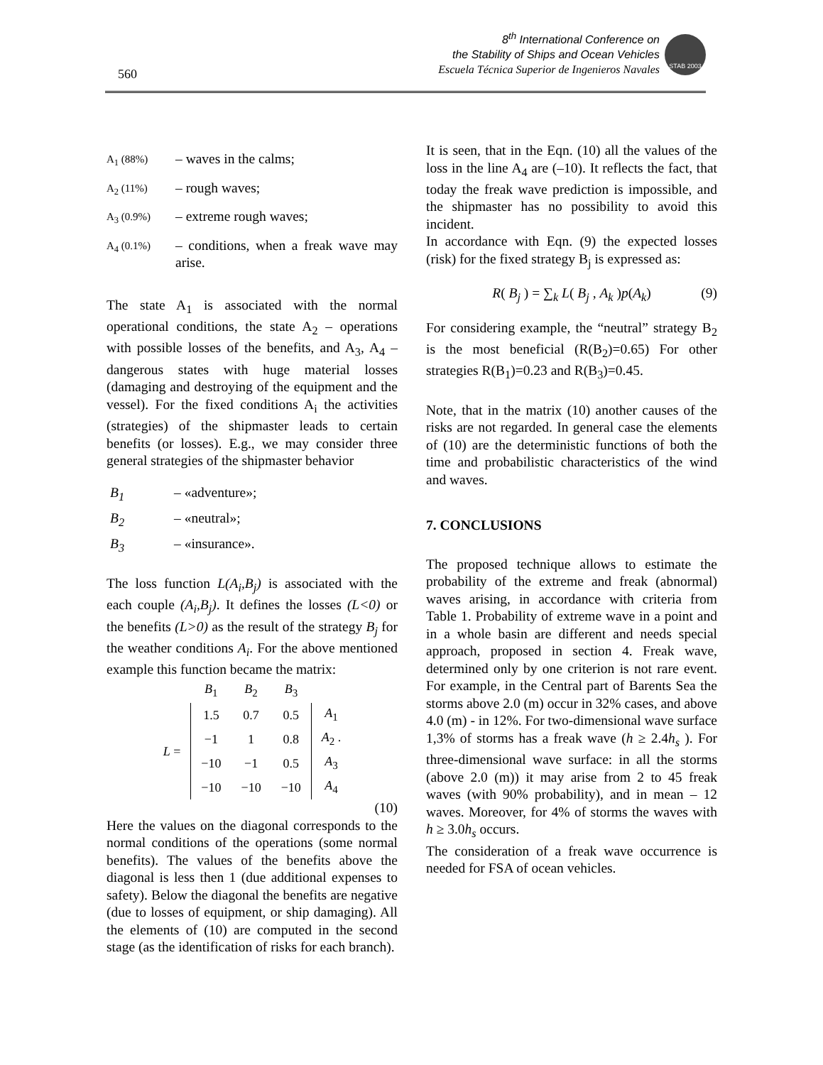560
8<sup>th</sup> International Conference on
the Stability of Ships and Ocean Vehicles
Escuela Técnica Superior de Ingenieros Navales
STAB 2003
A<sub>1</sub> (88%) – waves in the calms;
A<sub>2</sub> (11%) – rough waves;
A<sub>3</sub> (0.9%) – extreme rough waves;
A<sub>4</sub> (0.1%) – conditions, when a freak wave may arise.
The state A<sub>1</sub> is associated with the normal operational conditions, the state A<sub>2</sub> – operations with possible losses of the benefits, and A<sub>3</sub>, A<sub>4</sub> – dangerous states with huge material losses (damaging and destroying of the equipment and the vessel). For the fixed conditions A<sub>i</sub> the activities (strategies) of the shipmaster leads to certain benefits (or losses). E.g., we may consider three general strategies of the shipmaster behavior
B<sub>1</sub> – «adventure»;
B<sub>2</sub> – «neutral»;
B<sub>3</sub> – «insurance».
The loss function L(A<sub>i</sub>,B<sub>j</sub>) is associated with the each couple (A<sub>i</sub>,B<sub>j</sub>). It defines the losses (L<0) or the benefits (L>0) as the result of the strategy B<sub>j</sub> for the weather conditions A<sub>i</sub>. For the above mentioned example this function became the matrix:
| | B<sub>1</sub> | B<sub>2</sub> | B<sub>3</sub> | |
| L = | 1.5 | 0.7 | 0.5 | A<sub>1</sub> |
| | −1 | 1 | 0.8 | A<sub>2</sub> . |
| | −10 | −1 | 0.5 | A<sub>3</sub> |
| | −10 | −10 | −10 | A<sub>4</sub> |
(10)
Here the values on the diagonal corresponds to the normal conditions of the operations (some normal benefits). The values of the benefits above the diagonal is less then 1 (due additional expenses to safety). Below the diagonal the benefits are negative (due to losses of equipment, or ship damaging). All the elements of (10) are computed in the second stage (as the identification of risks for each branch).
It is seen, that in the Eqn. (10) all the values of the loss in the line A<sub>4</sub> are (–10). It reflects the fact, that today the freak wave prediction is impossible, and the shipmaster has no possibility to avoid this incident.
In accordance with Eqn. (9) the expected losses (risk) for the fixed strategy B<sub>j</sub> is expressed as:
R( B<sub>j</sub> ) = ∑<sub>k</sub> L( B<sub>j</sub> , A<sub>k</sub> )p(A<sub>k</sub>) (9)
For considering example, the “neutral” strategy B<sub>2</sub> is the most beneficial (R(B<sub>2</sub>)=0.65) For other strategies R(B<sub>1</sub>)=0.23 and R(B<sub>3</sub>)=0.45.
Note, that in the matrix (10) another causes of the risks are not regarded. In general case the elements of (10) are the deterministic functions of both the time and probabilistic characteristics of the wind and waves.
7. CONCLUSIONS
The proposed technique allows to estimate the probability of the extreme and freak (abnormal) waves arising, in accordance with criteria from Table 1. Probability of extreme wave in a point and in a whole basin are different and needs special approach, proposed in section 4. Freak wave, determined only by one criterion is not rare event. For example, in the Central part of Barents Sea the storms above 2.0 (m) occur in 32% cases, and above 4.0 (m) - in 12%. For two-dimensional wave surface 1,3% of storms has a freak wave (h ≥ 2.4h<sub>s</sub> ). For three-dimensional wave surface: in all the storms (above 2.0 (m)) it may arise from 2 to 45 freak waves (with 90% probability), and in mean – 12 waves. Moreover, for 4% of storms the waves with h ≥ 3.0h<sub>s</sub> occurs.
The consideration of a freak wave occurrence is needed for FSA of ocean vehicles.